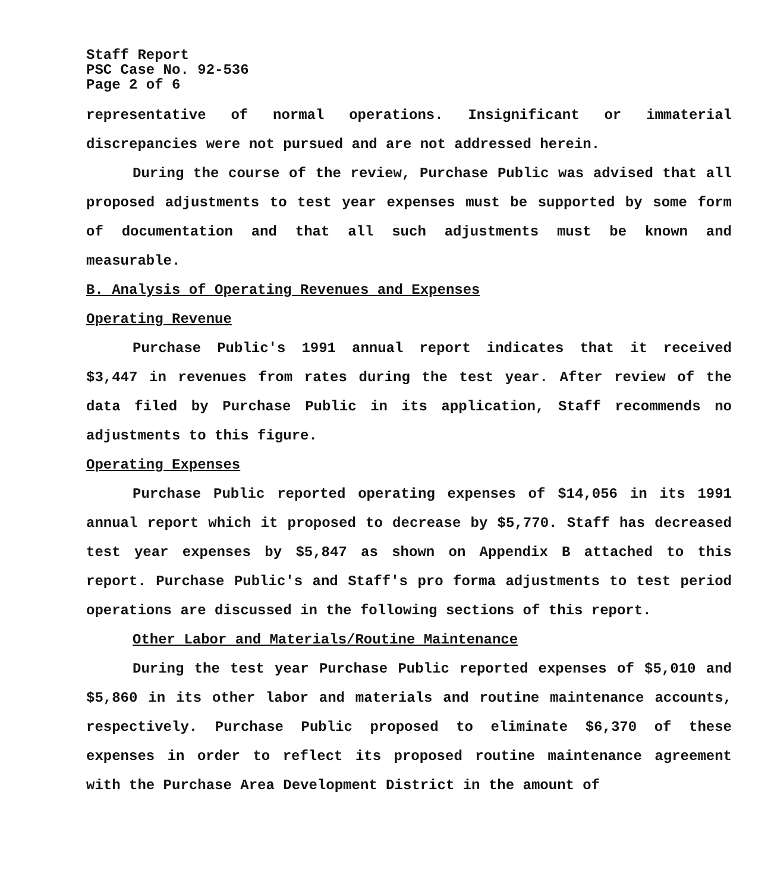Staff Report
PSC Case No. 92-536
Page 2 of 6
representative of normal operations. Insignificant or immaterial discrepancies were not pursued and are not addressed herein.
During the course of the review, Purchase Public was advised that all proposed adjustments to test year expenses must be supported by some form of documentation and that all such adjustments must be known and measurable.
B. Analysis of Operating Revenues and Expenses
Operating Revenue
Purchase Public's 1991 annual report indicates that it received $3,447 in revenues from rates during the test year. After review of the data filed by Purchase Public in its application, Staff recommends no adjustments to this figure.
Operating Expenses
Purchase Public reported operating expenses of $14,056 in its 1991 annual report which it proposed to decrease by $5,770. Staff has decreased test year expenses by $5,847 as shown on Appendix B attached to this report. Purchase Public's and Staff's pro forma adjustments to test period operations are discussed in the following sections of this report.
Other Labor and Materials/Routine Maintenance
During the test year Purchase Public reported expenses of $5,010 and $5,860 in its other labor and materials and routine maintenance accounts, respectively. Purchase Public proposed to eliminate $6,370 of these expenses in order to reflect its proposed routine maintenance agreement with the Purchase Area Development District in the amount of